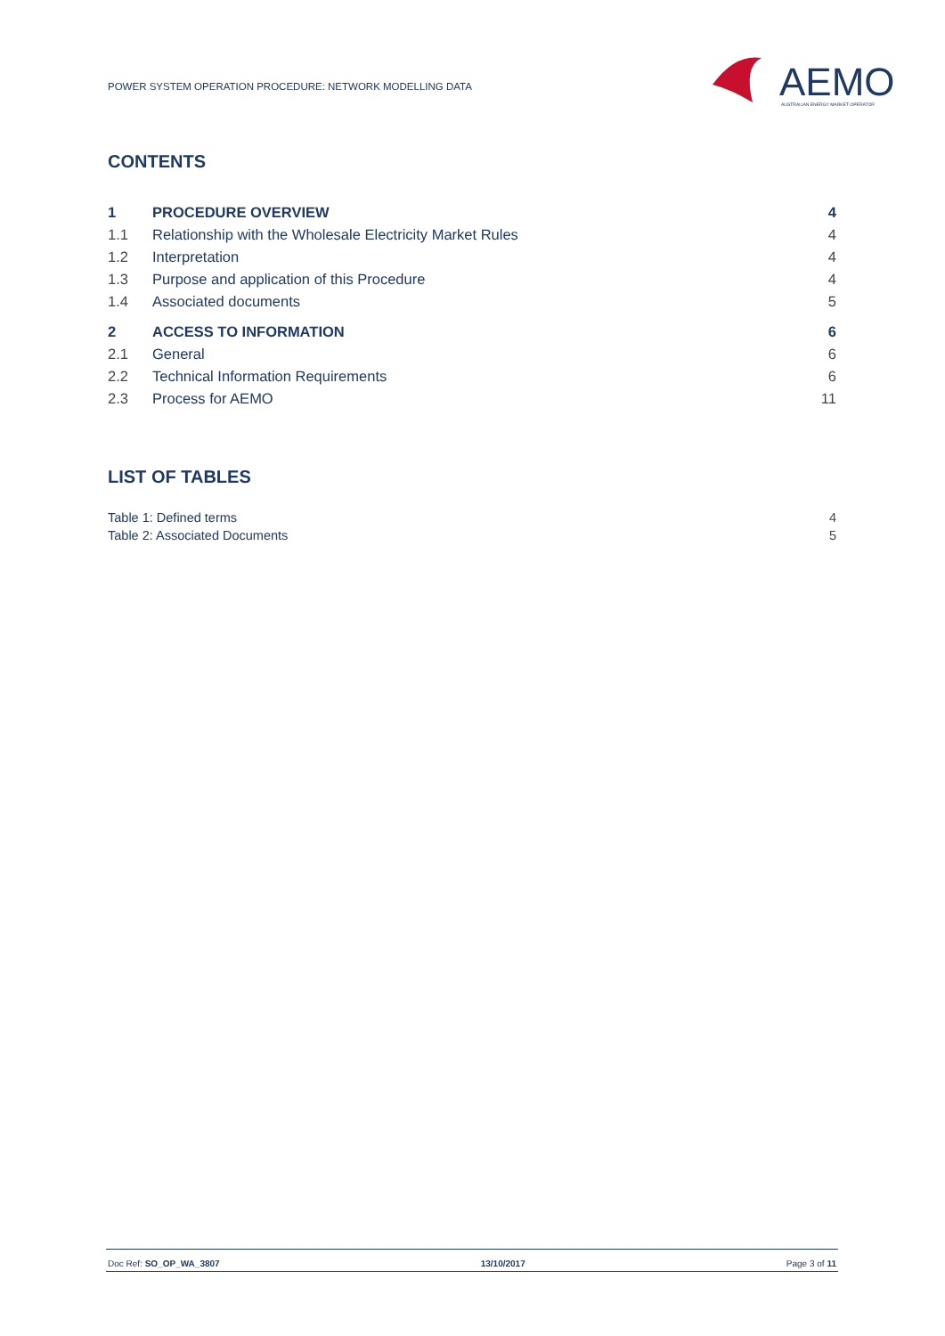POWER SYSTEM OPERATION PROCEDURE: NETWORK MODELLING DATA
AEMO
AUSTRALIAN ENERGY MARKET OPERATOR
CONTENTS
| 1 | PROCEDURE OVERVIEW | 4 |
| 1.1 | Relationship with the Wholesale Electricity Market Rules | 4 |
| 1.2 | Interpretation | 4 |
| 1.3 | Purpose and application of this Procedure | 4 |
| 1.4 | Associated documents | 5 |
| 2 | ACCESS TO INFORMATION | 6 |
| 2.1 | General | 6 |
| 2.2 | Technical Information Requirements | 6 |
| 2.3 | Process for AEMO | 11 |
LIST OF TABLES
| Table 1: Defined terms | 4 |
| Table 2: Associated Documents | 5 |
Doc Ref: SO_OP_WA_3807 13/10/2017 Page 3 of 11